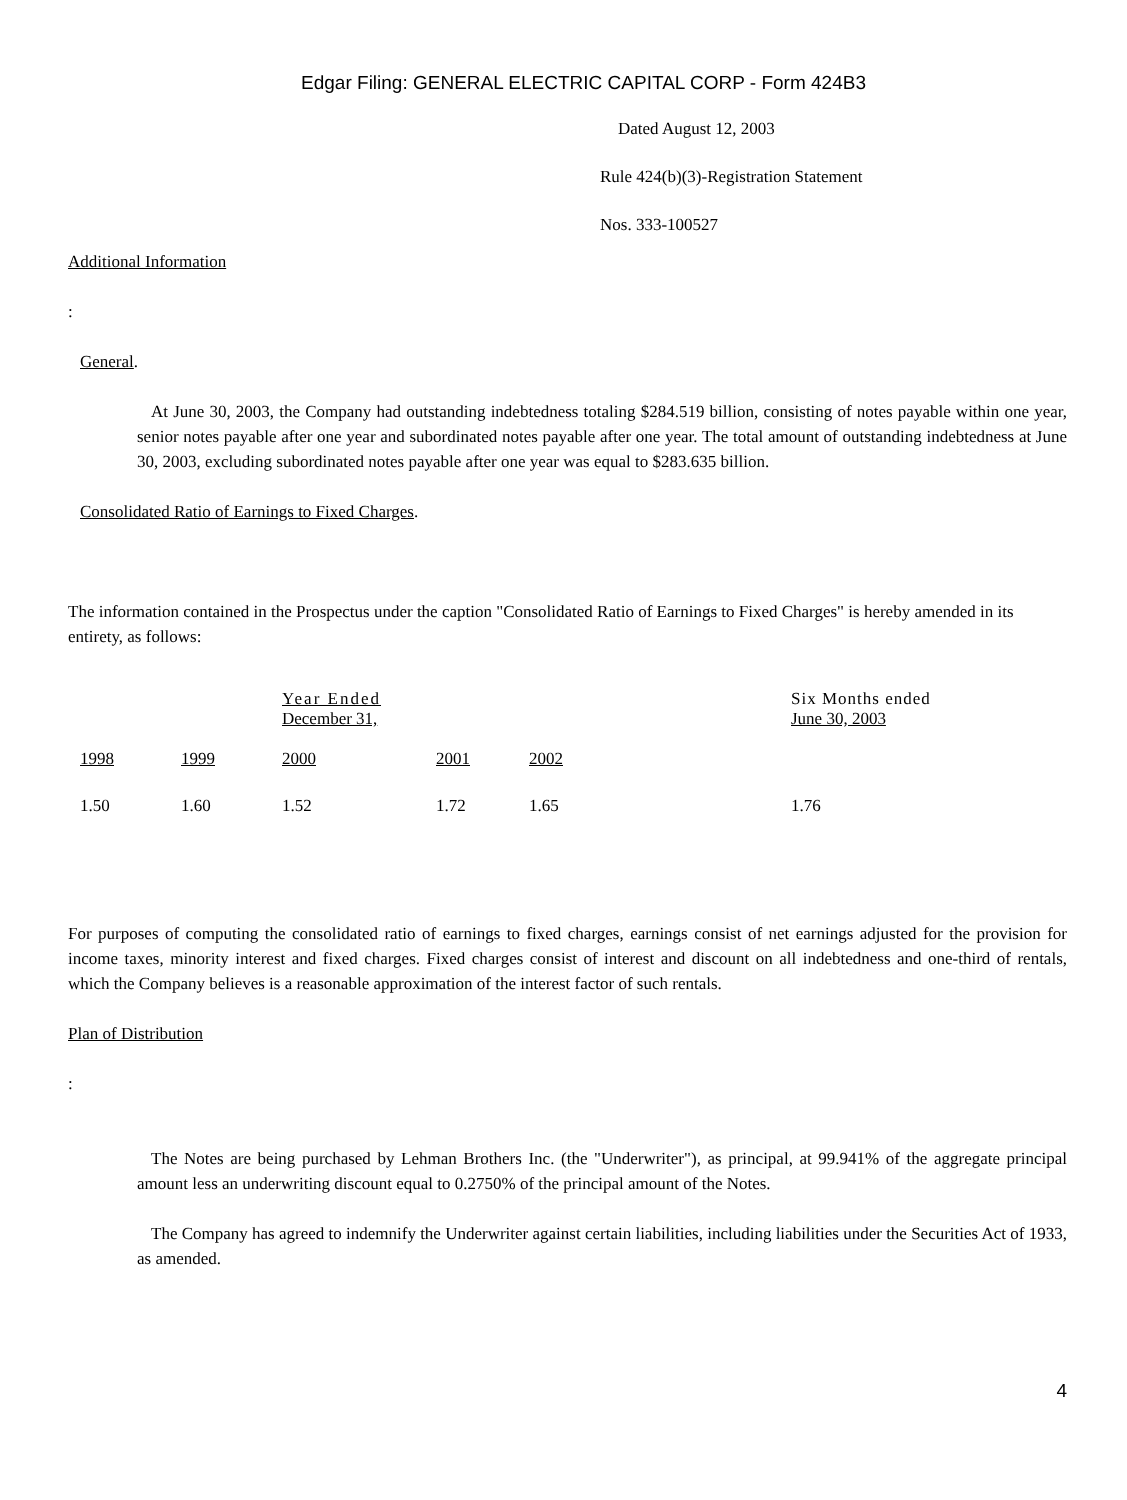Edgar Filing: GENERAL ELECTRIC CAPITAL CORP - Form 424B3
Dated August 12, 2003
Rule 424(b)(3)-Registration Statement
Nos. 333-100527
Additional Information
:
General.
At June 30, 2003, the Company had outstanding indebtedness totaling $284.519 billion, consisting of notes payable within one year, senior notes payable after one year and subordinated notes payable after one year. The total amount of outstanding indebtedness at June 30, 2003, excluding subordinated notes payable after one year was equal to $283.635 billion.
Consolidated Ratio of Earnings to Fixed Charges.
The information contained in the Prospectus under the caption "Consolidated Ratio of Earnings to Fixed Charges" is hereby amended in its entirety, as follows:
| | | Year Ended December 31, | | | | Six Months ended June 30, 2003 |
| 1998 | 1999 | 2000 | 2001 | 2002 | | |
| 1.50 | 1.60 | 1.52 | 1.72 | 1.65 | | 1.76 |
For purposes of computing the consolidated ratio of earnings to fixed charges, earnings consist of net earnings adjusted for the provision for income taxes, minority interest and fixed charges. Fixed charges consist of interest and discount on all indebtedness and one-third of rentals, which the Company believes is a reasonable approximation of the interest factor of such rentals.
Plan of Distribution
:
The Notes are being purchased by Lehman Brothers Inc. (the "Underwriter"), as principal, at 99.941% of the aggregate principal amount less an underwriting discount equal to 0.2750% of the principal amount of the Notes.
The Company has agreed to indemnify the Underwriter against certain liabilities, including liabilities under the Securities Act of 1933, as amended.
4